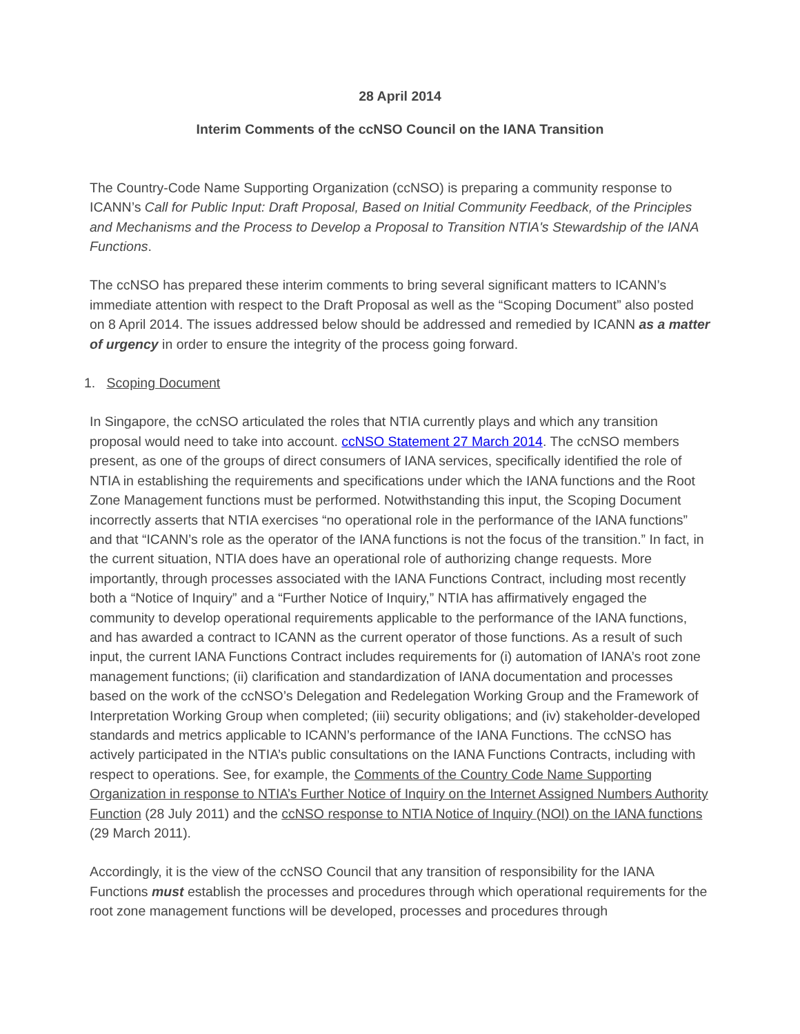28 April 2014
Interim Comments of the ccNSO Council on the IANA Transition
The Country-Code Name Supporting Organization (ccNSO) is preparing a community response to ICANN’s Call for Public Input: Draft Proposal, Based on Initial Community Feedback, of the Principles and Mechanisms and the Process to Develop a Proposal to Transition NTIA's Stewardship of the IANA Functions.
The ccNSO has prepared these interim comments to bring several significant matters to ICANN’s immediate attention with respect to the Draft Proposal as well as the “Scoping Document” also posted on 8 April 2014. The issues addressed below should be addressed and remedied by ICANN as a matter of urgency in order to ensure the integrity of the process going forward.
1. Scoping Document
In Singapore, the ccNSO articulated the roles that NTIA currently plays and which any transition proposal would need to take into account. ccNSO Statement 27 March 2014. The ccNSO members present, as one of the groups of direct consumers of IANA services, specifically identified the role of NTIA in establishing the requirements and specifications under which the IANA functions and the Root Zone Management functions must be performed. Notwithstanding this input, the Scoping Document incorrectly asserts that NTIA exercises “no operational role in the performance of the IANA functions” and that “ICANN’s role as the operator of the IANA functions is not the focus of the transition.” In fact, in the current situation, NTIA does have an operational role of authorizing change requests. More importantly, through processes associated with the IANA Functions Contract, including most recently both a “Notice of Inquiry” and a “Further Notice of Inquiry,” NTIA has affirmatively engaged the community to develop operational requirements applicable to the performance of the IANA functions, and has awarded a contract to ICANN as the current operator of those functions. As a result of such input, the current IANA Functions Contract includes requirements for (i) automation of IANA’s root zone management functions; (ii) clarification and standardization of IANA documentation and processes based on the work of the ccNSO’s Delegation and Redelegation Working Group and the Framework of Interpretation Working Group when completed; (iii) security obligations; and (iv) stakeholder-developed standards and metrics applicable to ICANN’s performance of the IANA Functions. The ccNSO has actively participated in the NTIA’s public consultations on the IANA Functions Contracts, including with respect to operations. See, for example, the Comments of the Country Code Name Supporting Organization in response to NTIA’s Further Notice of Inquiry on the Internet Assigned Numbers Authority Function (28 July 2011) and the ccNSO response to NTIA Notice of Inquiry (NOI) on the IANA functions (29 March 2011).
Accordingly, it is the view of the ccNSO Council that any transition of responsibility for the IANA Functions must establish the processes and procedures through which operational requirements for the root zone management functions will be developed, processes and procedures through